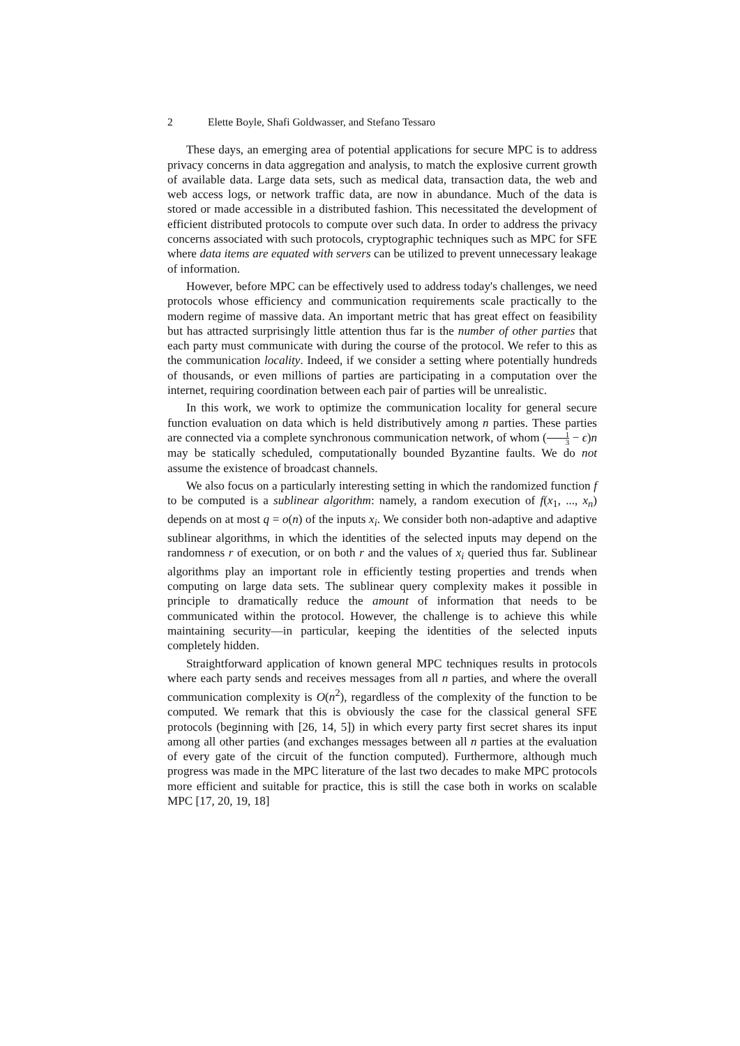2 Elette Boyle, Shafi Goldwasser, and Stefano Tessaro
These days, an emerging area of potential applications for secure MPC is to address privacy concerns in data aggregation and analysis, to match the explosive current growth of available data. Large data sets, such as medical data, transaction data, the web and web access logs, or network traffic data, are now in abundance. Much of the data is stored or made accessible in a distributed fashion. This necessitated the development of efficient distributed protocols to compute over such data. In order to address the privacy concerns associated with such protocols, cryptographic techniques such as MPC for SFE where data items are equated with servers can be utilized to prevent unnecessary leakage of information.
However, before MPC can be effectively used to address today's challenges, we need protocols whose efficiency and communication requirements scale practically to the modern regime of massive data. An important metric that has great effect on feasibility but has attracted surprisingly little attention thus far is the number of other parties that each party must communicate with during the course of the protocol. We refer to this as the communication locality. Indeed, if we consider a setting where potentially hundreds of thousands, or even millions of parties are participating in a computation over the internet, requiring coordination between each pair of parties will be unrealistic.
In this work, we work to optimize the communication locality for general secure function evaluation on data which is held distributively among n parties. These parties are connected via a complete synchronous communication network, of whom (1 3 − ϵ)n may be statically scheduled, computationally bounded Byzantine faults. We do not assume the existence of broadcast channels.
We also focus on a particularly interesting setting in which the randomized function f to be computed is a sublinear algorithm: namely, a random execution of f(x<sub>1</sub>, ..., x<sub>n</sub>) depends on at most q = o(n) of the inputs x<sub>i</sub>. We consider both non-adaptive and adaptive sublinear algorithms, in which the identities of the selected inputs may depend on the randomness r of execution, or on both r and the values of x<sub>i</sub> queried thus far. Sublinear algorithms play an important role in efficiently testing properties and trends when computing on large data sets. The sublinear query complexity makes it possible in principle to dramatically reduce the amount of information that needs to be communicated within the protocol. However, the challenge is to achieve this while maintaining security—in particular, keeping the identities of the selected inputs completely hidden.
Straightforward application of known general MPC techniques results in protocols where each party sends and receives messages from all n parties, and where the overall communication complexity is O(n<sup>2</sup>), regardless of the complexity of the function to be computed. We remark that this is obviously the case for the classical general SFE protocols (beginning with [26, 14, 5]) in which every party first secret shares its input among all other parties (and exchanges messages between all n parties at the evaluation of every gate of the circuit of the function computed). Furthermore, although much progress was made in the MPC literature of the last two decades to make MPC protocols more efficient and suitable for practice, this is still the case both in works on scalable MPC [17, 20, 19, 18]